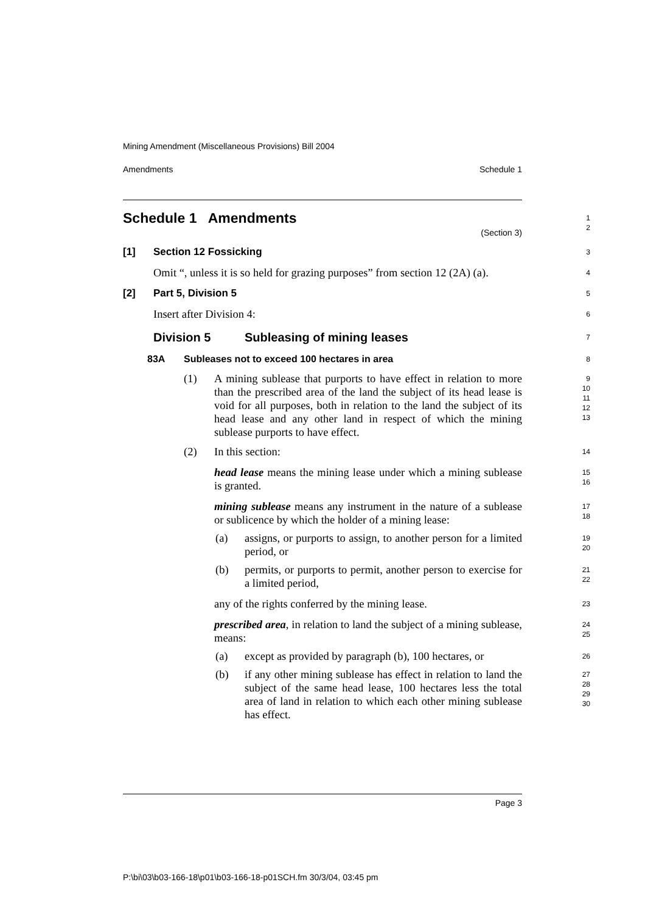Mining Amendment (Miscellaneous Provisions) Bill 2004
Amendments Schedule 1
Schedule 1 Amendments
(Section 3)
1
2
[1] Section 12 Fossicking
3
Omit “, unless it is so held for grazing purposes” from section 12 (2A) (a).
4
[2] Part 5, Division 5
5
Insert after Division 4:
6
Division 5 Subleasing of mining leases
7
83A Subleases not to exceed 100 hectares in area
8
(1) A mining sublease that purports to have effect in relation to more than the prescribed area of the land the subject of its head lease is void for all purposes, both in relation to the land the subject of its head lease and any other land in respect of which the mining sublease purports to have effect.
9
10
11
12
13
(2) In this section:
14
head lease means the mining lease under which a mining sublease is granted.
15
16
mining sublease means any instrument in the nature of a sublease or sublicence by which the holder of a mining lease:
17
18
(a) assigns, or purports to assign, to another person for a limited period, or
19
20
(b) permits, or purports to permit, another person to exercise for a limited period,
21
22
any of the rights conferred by the mining lease.
23
prescribed area, in relation to land the subject of a mining sublease, means:
24
25
(a) except as provided by paragraph (b), 100 hectares, or
26
(b) if any other mining sublease has effect in relation to land the subject of the same head lease, 100 hectares less the total area of land in relation to which each other mining sublease has effect.
27
28
29
30
Page 3
P:\bi\03\b03-166-18\p01\b03-166-18-p01SCH.fm 30/3/04, 03:45 pm